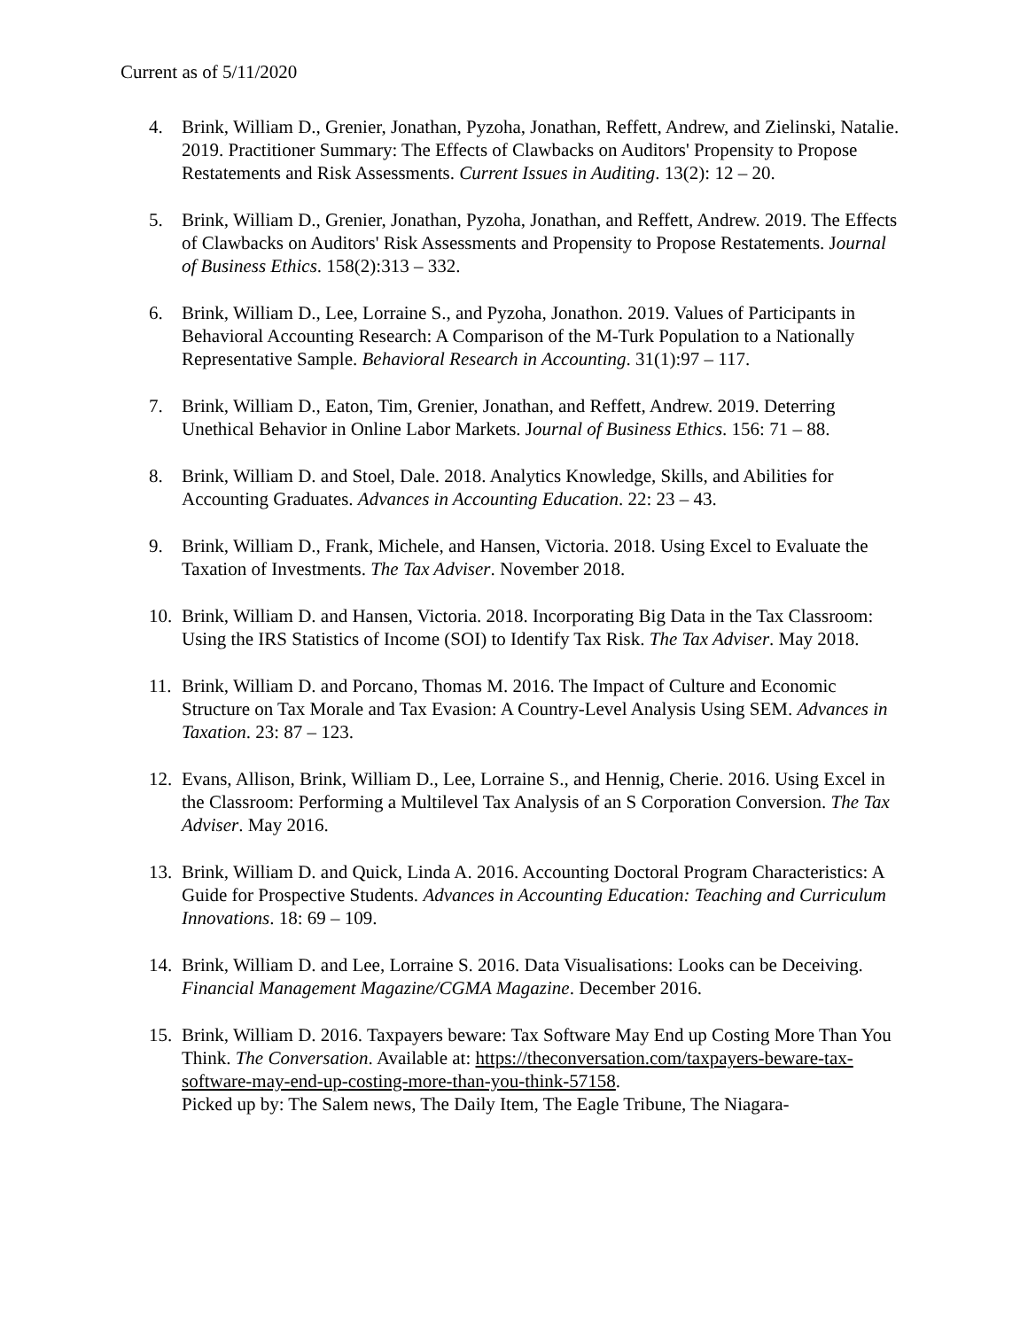Current as of 5/11/2020
4. Brink, William D., Grenier, Jonathan, Pyzoha, Jonathan, Reffett, Andrew, and Zielinski, Natalie. 2019. Practitioner Summary: The Effects of Clawbacks on Auditors' Propensity to Propose Restatements and Risk Assessments. Current Issues in Auditing. 13(2): 12 – 20.
5. Brink, William D., Grenier, Jonathan, Pyzoha, Jonathan, and Reffett, Andrew. 2019. The Effects of Clawbacks on Auditors' Risk Assessments and Propensity to Propose Restatements. Journal of Business Ethics. 158(2):313 – 332.
6. Brink, William D., Lee, Lorraine S., and Pyzoha, Jonathon. 2019. Values of Participants in Behavioral Accounting Research: A Comparison of the M-Turk Population to a Nationally Representative Sample. Behavioral Research in Accounting. 31(1):97 – 117.
7. Brink, William D., Eaton, Tim, Grenier, Jonathan, and Reffett, Andrew. 2019. Deterring Unethical Behavior in Online Labor Markets. Journal of Business Ethics. 156: 71 – 88.
8. Brink, William D. and Stoel, Dale. 2018. Analytics Knowledge, Skills, and Abilities for Accounting Graduates. Advances in Accounting Education. 22: 23 – 43.
9. Brink, William D., Frank, Michele, and Hansen, Victoria. 2018. Using Excel to Evaluate the Taxation of Investments. The Tax Adviser. November 2018.
10. Brink, William D. and Hansen, Victoria. 2018. Incorporating Big Data in the Tax Classroom: Using the IRS Statistics of Income (SOI) to Identify Tax Risk. The Tax Adviser. May 2018.
11. Brink, William D. and Porcano, Thomas M. 2016. The Impact of Culture and Economic Structure on Tax Morale and Tax Evasion: A Country-Level Analysis Using SEM. Advances in Taxation. 23: 87 – 123.
12. Evans, Allison, Brink, William D., Lee, Lorraine S., and Hennig, Cherie. 2016. Using Excel in the Classroom: Performing a Multilevel Tax Analysis of an S Corporation Conversion. The Tax Adviser. May 2016.
13. Brink, William D. and Quick, Linda A. 2016. Accounting Doctoral Program Characteristics: A Guide for Prospective Students. Advances in Accounting Education: Teaching and Curriculum Innovations. 18: 69 – 109.
14. Brink, William D. and Lee, Lorraine S. 2016. Data Visualisations: Looks can be Deceiving. Financial Management Magazine/CGMA Magazine. December 2016.
15. Brink, William D. 2016. Taxpayers beware: Tax Software May End up Costing More Than You Think. The Conversation. Available at: https://theconversation.com/taxpayers-beware-tax-software-may-end-up-costing-more-than-you-think-57158.
Picked up by: The Salem news, The Daily Item, The Eagle Tribune, The Niagara-